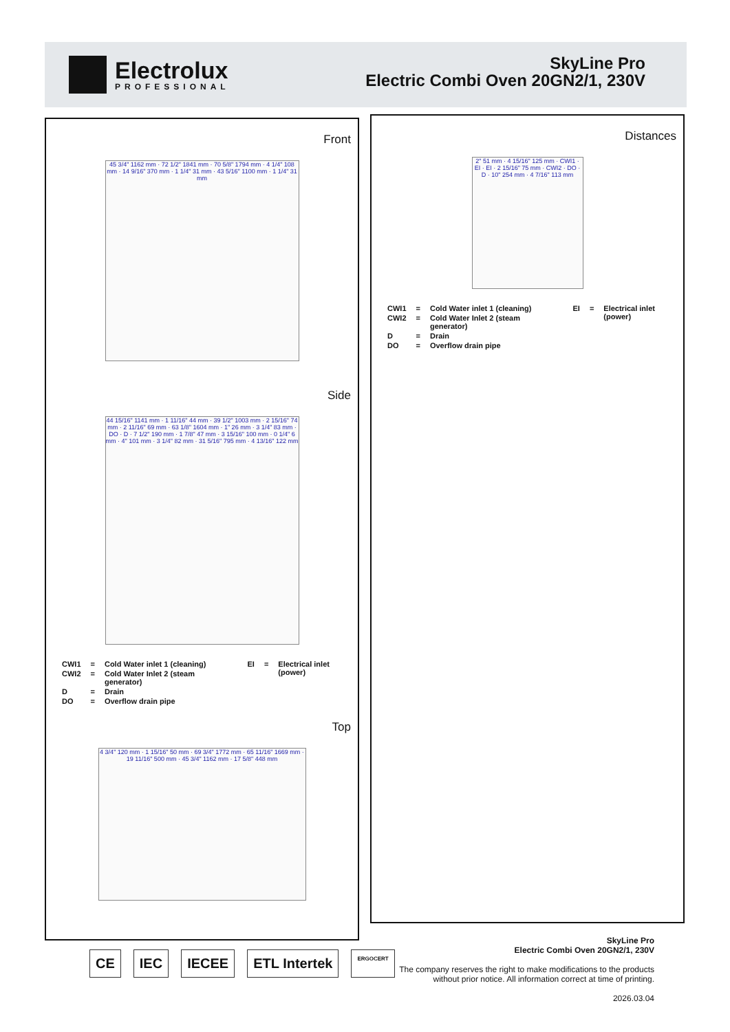Electrolux
PROFESSIONAL
SkyLine Pro
Electric Combi Oven 20GN2/1, 230V
Front
45 3/4" 1162 mm · 72 1/2" 1841 mm · 70 5/8" 1794 mm · 4 1/4" 108 mm · 14 9/16" 370 mm · 1 1/4" 31 mm · 43 5/16" 1100 mm · 1 1/4" 31 mm
Side
44 15/16" 1141 mm · 1 11/16" 44 mm · 39 1/2" 1003 mm · 2 15/16" 74 mm · 2 11/16" 69 mm · 63 1/8" 1604 mm · 1" 26 mm · 3 1/4" 83 mm · DO · D · 7 1/2" 190 mm · 1 7/8" 47 mm · 3 15/16" 100 mm · 0 1/4" 6 mm · 4" 101 mm · 3 1/4" 82 mm · 31 5/16" 795 mm · 4 13/16" 122 mm
| CWI1 | = | Cold Water inlet 1 (cleaning) |
| CWI2 | = | Cold Water Inlet 2 (steam generator) |
| D | = | Drain |
| DO | = | Overflow drain pipe |
| EI | = | Electrical inlet (power) |
Top
4 3/4" 120 mm · 1 15/16" 50 mm · 69 3/4" 1772 mm · 65 11/16" 1669 mm · 19 11/16" 500 mm · 45 3/4" 1162 mm · 17 5/8" 448 mm
Distances
2" 51 mm · 4 15/16" 125 mm · CWI1 · EI · EI · 2 15/16" 75 mm · CWI2 · DO · D · 10" 254 mm · 4 7/16" 113 mm
| CWI1 | = | Cold Water inlet 1 (cleaning) |
| CWI2 | = | Cold Water Inlet 2 (steam generator) |
| D | = | Drain |
| DO | = | Overflow drain pipe |
| EI | = | Electrical inlet (power) |
CE IEC IECEE ETL Intertek ERGOCERT
SkyLine Pro
Electric Combi Oven 20GN2/1, 230V
The company reserves the right to make modifications to the products
without prior notice. All information correct at time of printing.
2026.03.04